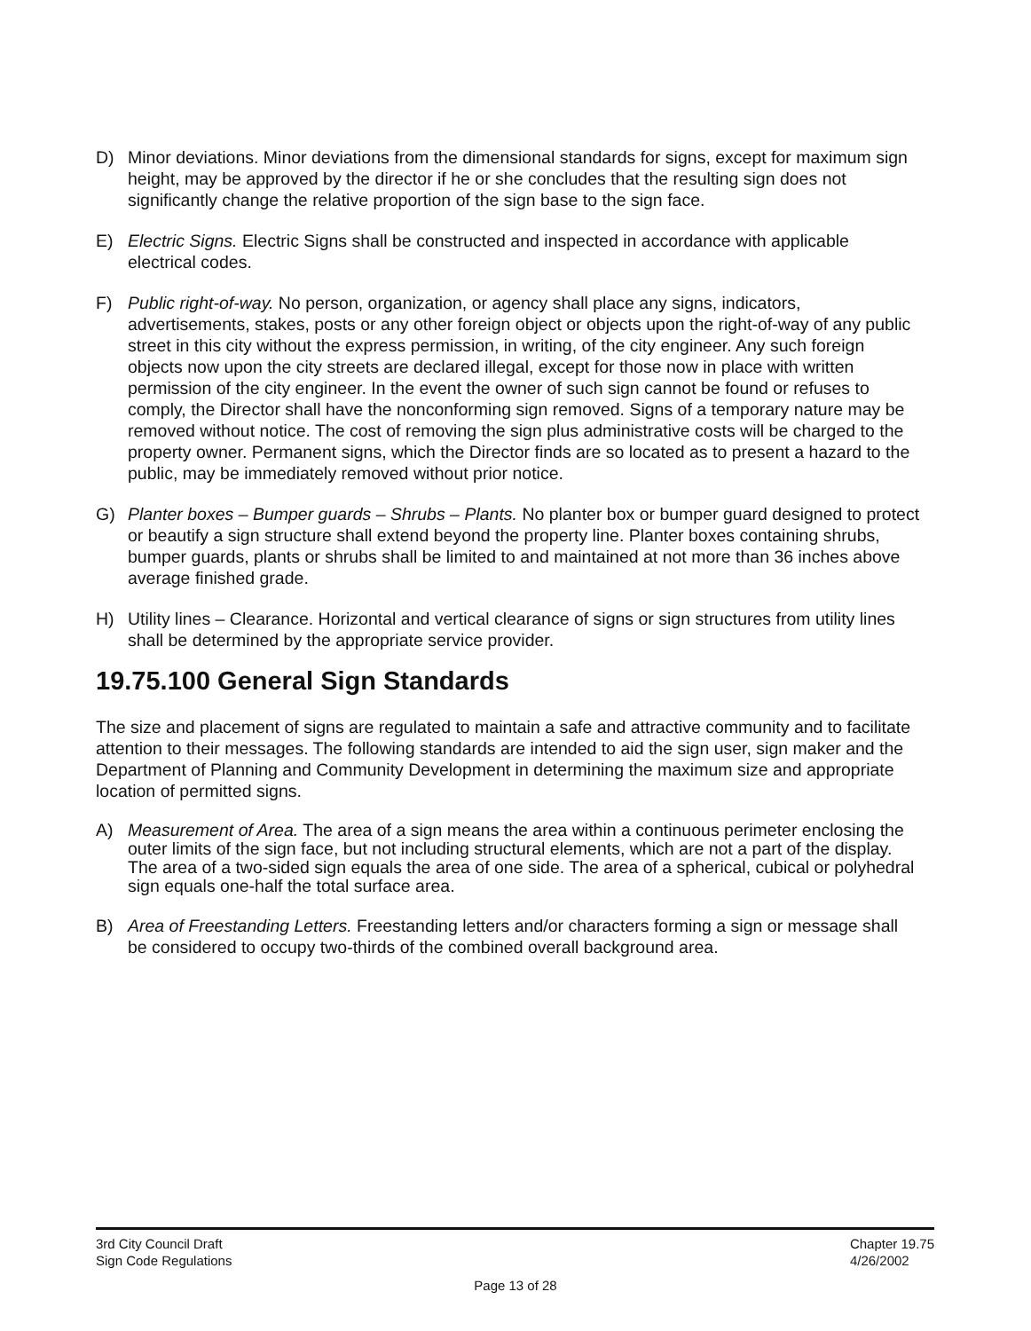D) Minor deviations. Minor deviations from the dimensional standards for signs, except for maximum sign height, may be approved by the director if he or she concludes that the resulting sign does not significantly change the relative proportion of the sign base to the sign face.
E) Electric Signs. Electric Signs shall be constructed and inspected in accordance with applicable electrical codes.
F) Public right-of-way. No person, organization, or agency shall place any signs, indicators, advertisements, stakes, posts or any other foreign object or objects upon the right-of-way of any public street in this city without the express permission, in writing, of the city engineer. Any such foreign objects now upon the city streets are declared illegal, except for those now in place with written permission of the city engineer. In the event the owner of such sign cannot be found or refuses to comply, the Director shall have the nonconforming sign removed. Signs of a temporary nature may be removed without notice. The cost of removing the sign plus administrative costs will be charged to the property owner. Permanent signs, which the Director finds are so located as to present a hazard to the public, may be immediately removed without prior notice.
G) Planter boxes – Bumper guards – Shrubs – Plants. No planter box or bumper guard designed to protect or beautify a sign structure shall extend beyond the property line. Planter boxes containing shrubs, bumper guards, plants or shrubs shall be limited to and maintained at not more than 36 inches above average finished grade.
H) Utility lines – Clearance. Horizontal and vertical clearance of signs or sign structures from utility lines shall be determined by the appropriate service provider.
19.75.100 General Sign Standards
The size and placement of signs are regulated to maintain a safe and attractive community and to facilitate attention to their messages. The following standards are intended to aid the sign user, sign maker and the Department of Planning and Community Development in determining the maximum size and appropriate location of permitted signs.
A) Measurement of Area. The area of a sign means the area within a continuous perimeter enclosing the outer limits of the sign face, but not including structural elements, which are not a part of the display. The area of a two-sided sign equals the area of one side. The area of a spherical, cubical or polyhedral sign equals one-half the total surface area.
B) Area of Freestanding Letters. Freestanding letters and/or characters forming a sign or message shall be considered to occupy two-thirds of the combined overall background area.
3rd City Council Draft
Sign Code Regulations
Chapter 19.75
4/26/2002
Page 13 of 28